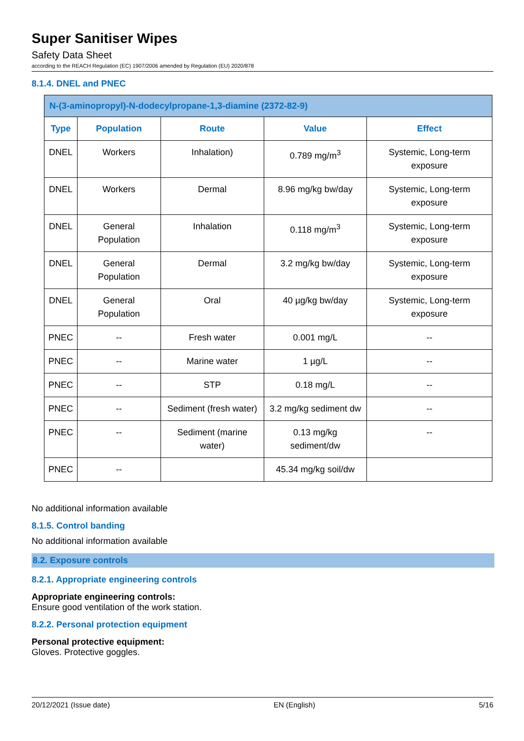Super Sanitiser Wipes
Safety Data Sheet
according to the REACH Regulation (EC) 1907/2006 amended by Regulation (EU) 2020/878
8.1.4. DNEL and PNEC
| N-(3-aminopropyl)-N-dodecylpropane-1,3-diamine (2372-82-9) | | | | |
| Type | Population | Route | Value | Effect |
| DNEL | Workers | Inhalation) | 0.789 mg/m<sup>3</sup> | Systemic, Long-term exposure |
| DNEL | Workers | Dermal | 8.96 mg/kg bw/day | Systemic, Long-term exposure |
| DNEL | General Population | Inhalation | 0.118 mg/m<sup>3</sup> | Systemic, Long-term exposure |
| DNEL | General Population | Dermal | 3.2 mg/kg bw/day | Systemic, Long-term exposure |
| DNEL | General Population | Oral | 40 µg/kg bw/day | Systemic, Long-term exposure |
| PNEC | -- | Fresh water | 0.001 mg/L | -- |
| PNEC | -- | Marine water | 1 µg/L | -- |
| PNEC | -- | STP | 0.18 mg/L | -- |
| PNEC | -- | Sediment (fresh water) | 3.2 mg/kg sediment dw | -- |
| PNEC | -- | Sediment (marine water) | 0.13 mg/kg sediment/dw | -- |
| PNEC | -- | | 45.34 mg/kg soil/dw | |
No additional information available
8.1.5. Control banding
No additional information available
8.2. Exposure controls
8.2.1. Appropriate engineering controls
Appropriate engineering controls:
Ensure good ventilation of the work station.
8.2.2. Personal protection equipment
Personal protective equipment:
Gloves. Protective goggles.
20/12/2021 (Issue date) EN (English) 5/16